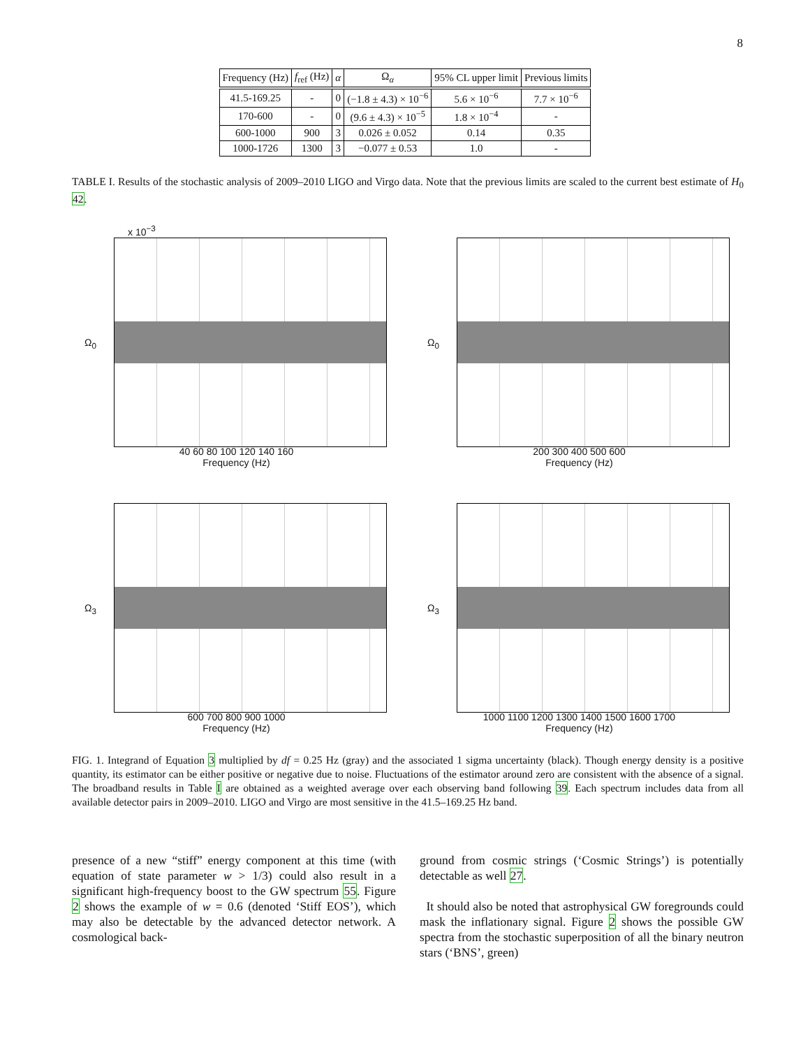8
| Frequency (Hz) | f<sub>ref</sub> (Hz) | α | Ω<sub>α</sub> | 95% CL upper limit | Previous limits |
| --- | --- | --- | --- | --- | --- |
| 41.5-169.25 | - | 0 | (−1.8 ± 4.3) × 10<sup>−6</sup> | 5.6 × 10<sup>−6</sup> | 7.7 × 10<sup>−6</sup> |
| 170-600 | - | 0 | (9.6 ± 4.3) × 10<sup>−5</sup> | 1.8 × 10<sup>−4</sup> | - |
| 600-1000 | 900 | 3 | 0.026 ± 0.052 | 0.14 | 0.35 |
| 1000-1726 | 1300 | 3 | −0.077 ± 0.53 | 1.0 | - |
TABLE I. Results of the stochastic analysis of 2009–2010 LIGO and Virgo data. Note that the previous limits are scaled to the current best estimate of H<sub>0</sub> 42.
x 10<sup>−3</sup>
Ω<sub>0</sub>
40 60 80 100 120 140 160
Frequency (Hz)
Ω<sub>0</sub>
200 300 400 500 600
Frequency (Hz)
Ω<sub>3</sub>
600 700 800 900 1000
Frequency (Hz)
Ω<sub>3</sub>
1000 1100 1200 1300 1400 1500 1600 1700
Frequency (Hz)
FIG. 1. Integrand of Equation 3 multiplied by df = 0.25 Hz (gray) and the associated 1 sigma uncertainty (black). Though energy density is a positive quantity, its estimator can be either positive or negative due to noise. Fluctuations of the estimator around zero are consistent with the absence of a signal. The broadband results in Table I are obtained as a weighted average over each observing band following 39. Each spectrum includes data from all available detector pairs in 2009–2010. LIGO and Virgo are most sensitive in the 41.5–169.25 Hz band.
presence of a new “stiff” energy component at this time (with equation of state parameter w > 1/3) could also result in a significant high-frequency boost to the GW spectrum 55. Figure 2 shows the example of w = 0.6 (denoted ‘Stiff EOS’), which may also be detectable by the advanced detector network. A cosmological back-
ground from cosmic strings (‘Cosmic Strings’) is potentially detectable as well 27.
It should also be noted that astrophysical GW foregrounds could mask the inflationary signal. Figure 2 shows the possible GW spectra from the stochastic superposition of all the binary neutron stars (‘BNS’, green)